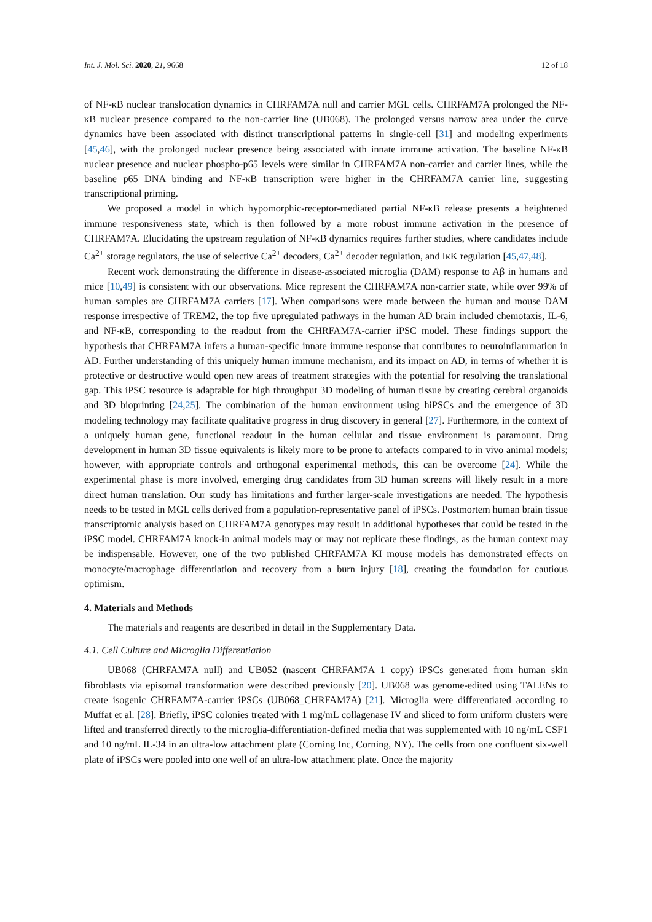Int. J. Mol. Sci. 2020, 21, 9668 12 of 18
of NF-κB nuclear translocation dynamics in CHRFAM7A null and carrier MGL cells. CHRFAM7A prolonged the NF-κB nuclear presence compared to the non-carrier line (UB068). The prolonged versus narrow area under the curve dynamics have been associated with distinct transcriptional patterns in single-cell [31] and modeling experiments [45,46], with the prolonged nuclear presence being associated with innate immune activation. The baseline NF-κB nuclear presence and nuclear phospho-p65 levels were similar in CHRFAM7A non-carrier and carrier lines, while the baseline p65 DNA binding and NF-κB transcription were higher in the CHRFAM7A carrier line, suggesting transcriptional priming.
We proposed a model in which hypomorphic-receptor-mediated partial NF-κB release presents a heightened immune responsiveness state, which is then followed by a more robust immune activation in the presence of CHRFAM7A. Elucidating the upstream regulation of NF-κB dynamics requires further studies, where candidates include Ca<sup>2+</sup> storage regulators, the use of selective Ca<sup>2+</sup> decoders, Ca<sup>2+</sup> decoder regulation, and IκK regulation [45,47,48].
Recent work demonstrating the difference in disease-associated microglia (DAM) response to Aβ in humans and mice [10,49] is consistent with our observations. Mice represent the CHRFAM7A non-carrier state, while over 99% of human samples are CHRFAM7A carriers [17]. When comparisons were made between the human and mouse DAM response irrespective of TREM2, the top five upregulated pathways in the human AD brain included chemotaxis, IL-6, and NF-κB, corresponding to the readout from the CHRFAM7A-carrier iPSC model. These findings support the hypothesis that CHRFAM7A infers a human-specific innate immune response that contributes to neuroinflammation in AD. Further understanding of this uniquely human immune mechanism, and its impact on AD, in terms of whether it is protective or destructive would open new areas of treatment strategies with the potential for resolving the translational gap. This iPSC resource is adaptable for high throughput 3D modeling of human tissue by creating cerebral organoids and 3D bioprinting [24,25]. The combination of the human environment using hiPSCs and the emergence of 3D modeling technology may facilitate qualitative progress in drug discovery in general [27]. Furthermore, in the context of a uniquely human gene, functional readout in the human cellular and tissue environment is paramount. Drug development in human 3D tissue equivalents is likely more to be prone to artefacts compared to in vivo animal models; however, with appropriate controls and orthogonal experimental methods, this can be overcome [24]. While the experimental phase is more involved, emerging drug candidates from 3D human screens will likely result in a more direct human translation. Our study has limitations and further larger-scale investigations are needed. The hypothesis needs to be tested in MGL cells derived from a population-representative panel of iPSCs. Postmortem human brain tissue transcriptomic analysis based on CHRFAM7A genotypes may result in additional hypotheses that could be tested in the iPSC model. CHRFAM7A knock-in animal models may or may not replicate these findings, as the human context may be indispensable. However, one of the two published CHRFAM7A KI mouse models has demonstrated effects on monocyte/macrophage differentiation and recovery from a burn injury [18], creating the foundation for cautious optimism.
4. Materials and Methods
The materials and reagents are described in detail in the Supplementary Data.
4.1. Cell Culture and Microglia Differentiation
UB068 (CHRFAM7A null) and UB052 (nascent CHRFAM7A 1 copy) iPSCs generated from human skin fibroblasts via episomal transformation were described previously [20]. UB068 was genome-edited using TALENs to create isogenic CHRFAM7A-carrier iPSCs (UB068_CHRFAM7A) [21]. Microglia were differentiated according to Muffat et al. [28]. Briefly, iPSC colonies treated with 1 mg/mL collagenase IV and sliced to form uniform clusters were lifted and transferred directly to the microglia-differentiation-defined media that was supplemented with 10 ng/mL CSF1 and 10 ng/mL IL-34 in an ultra-low attachment plate (Corning Inc, Corning, NY). The cells from one confluent six-well plate of iPSCs were pooled into one well of an ultra-low attachment plate. Once the majority